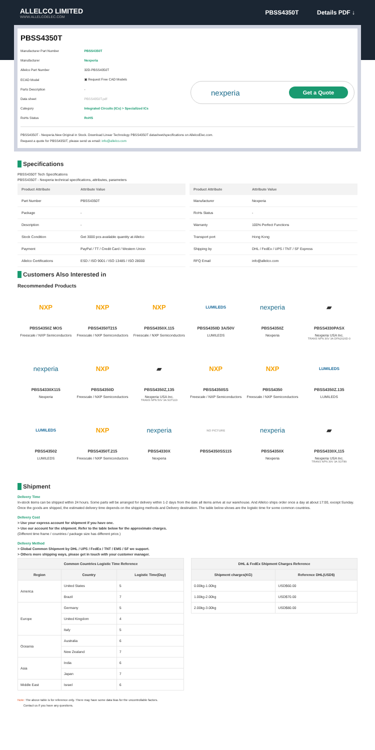ALLELCO LIMITED
WWW.ALLELCOELEC.COM
PBSS4350T Details PDF ↓
PBSS4350T
| Manufacturer Part Number | PBSS4350T |
| Manufacturer | Nexperia |
| Allelco Part Number | 32D-PBSS4350T |
| ECAD Model | ▣ Request Free CAD Models |
| Parts Description | - |
| Data sheet | PBSS4350T.pdf |
| Category | Integrated Circuits (ICs) > Specialized ICs |
| RoHs Status | RoHS |
nexperia Get a Quote
PBSS4350T - Nexperia.New Original in Stock. Download Linear Technology PBSS4350T datasheet/specifications on AllelcoElec.com.
Request a quote for PBSS4350T, please send us email: info@allelco.com
Specifications
PBSS4350T Tech Specifications
PBSS4350T - Nexperia technical specifications, attributes, parameters
| Product Attribute | Attribute Value |
| --- | --- |
| Part Number | PBSS4350T |
| Package | - |
| Description | - |
| Stock Condition | Get 3000 pcs available quantity at Allelco |
| Payment | PayPal / TT / Credit Card / Western Union |
| Allelco Certifications | ESD / ISO 9001 / ISO 13485 / ISO 28000 |
| Product Attribute | Attribute Value |
| --- | --- |
| Manufacturer | Nexperia |
| RoHs Status | - |
| Warranty | 100% Perfect Functions |
| Transport port | Hong Kong |
| Shipping by | DHL / FedEx / UPS / TNT / SF Express |
| RFQ Email | info@allelco.com |
Customers Also Interested in
Recommended Products
NXP
PBSS4350Z MOS
Freescale / NXP Semiconductors
NXP
PBSS4350T215
Freescale / NXP Semiconductors
NXP
PBSS4350X.115
Freescale / NXP Semiconductors
LUMILEDS
PBSS4350D 3A/50V
LUMILEDS
nexperia
PBSS4350Z
Nexperia
▰
PBSS4330PASX
Nexperia USA Inc.
TRANS NPN 30V 3A DFN2020D-3
nexperia
PBSS4330X115
Nexperia
NXP
PBSS4350D
Freescale / NXP Semiconductors
▰
PBSS4350Z,135
Nexperia USA Inc.
TRANS NPN 50V 3A SOT223
NXP
PBSS4350SS
Freescale / NXP Semiconductors
NXP
PBSS4350
Freescale / NXP Semiconductors
LUMILEDS
PBSS4350Z.135
LUMILEDS
LUMILEDS
PBSS43502
LUMILEDS
NXP
PBSS4350T.215
Freescale / NXP Semiconductors
nexperia
PBSS4330X
Nexperia
NO PICTURE
PBSS4350SS115
nexperia
PBSS4350X
Nexperia
▰
PBSS4330X,115
Nexperia USA Inc.
TRANS NPN 30V 3A SOT89
Shipment
Delivery Time
In-stock items can be shipped within 24 hours. Some parts will be arranged for delivery within 1-2 days from the date all items arrive at our warehouse. And Allelco ships order once a day at about 17:00, except Sunday. Once the goods are shipped, the estimated delivery time depends on the shipping methods and Delivery destination. The table below shows are the logistic time for some common countries.
Delivery Cost
> Use your express account for shipment if you have one.
> Use our account for the shipment. Refer to the table below for the approximate charges.
(Different time frame / countries / package size has different price.)
Delivery Method
> Global Common Shipment by DHL / UPS / FedEx / TNT / EMS / SF we support.
> Others more shipping ways, please get in touch with your customer manager.
| Common Countries Logistic Time Reference | | |
| --- | --- | --- |
| Region | Country | Logistic Time(Day) |
| America | United States | 5 |
| | Brazil | 7 |
| Europe | Germany | 5 |
| | United Kingdom | 4 |
| | Italy | 5 |
| Oceania | Australia | 6 |
| | New Zealand | 7 |
| Asia | India | 6 |
| | Japan | 7 |
| Middle East | Israel | 6 |
| DHL & FedEx Shipment Charges Reference | |
| --- | --- |
| Shipment charges(KG) | Reference DHL(USD$) |
| 0.00kg-1.00kg | USD$60.00 |
| 1.00kg-2.00kg | USD$70.00 |
| 2.00kg-3.00kg | USD$80.00 |
Note: The above table is for reference only. There may have some data bias for the uncontrollable factors.
Contact us if you have any questions.